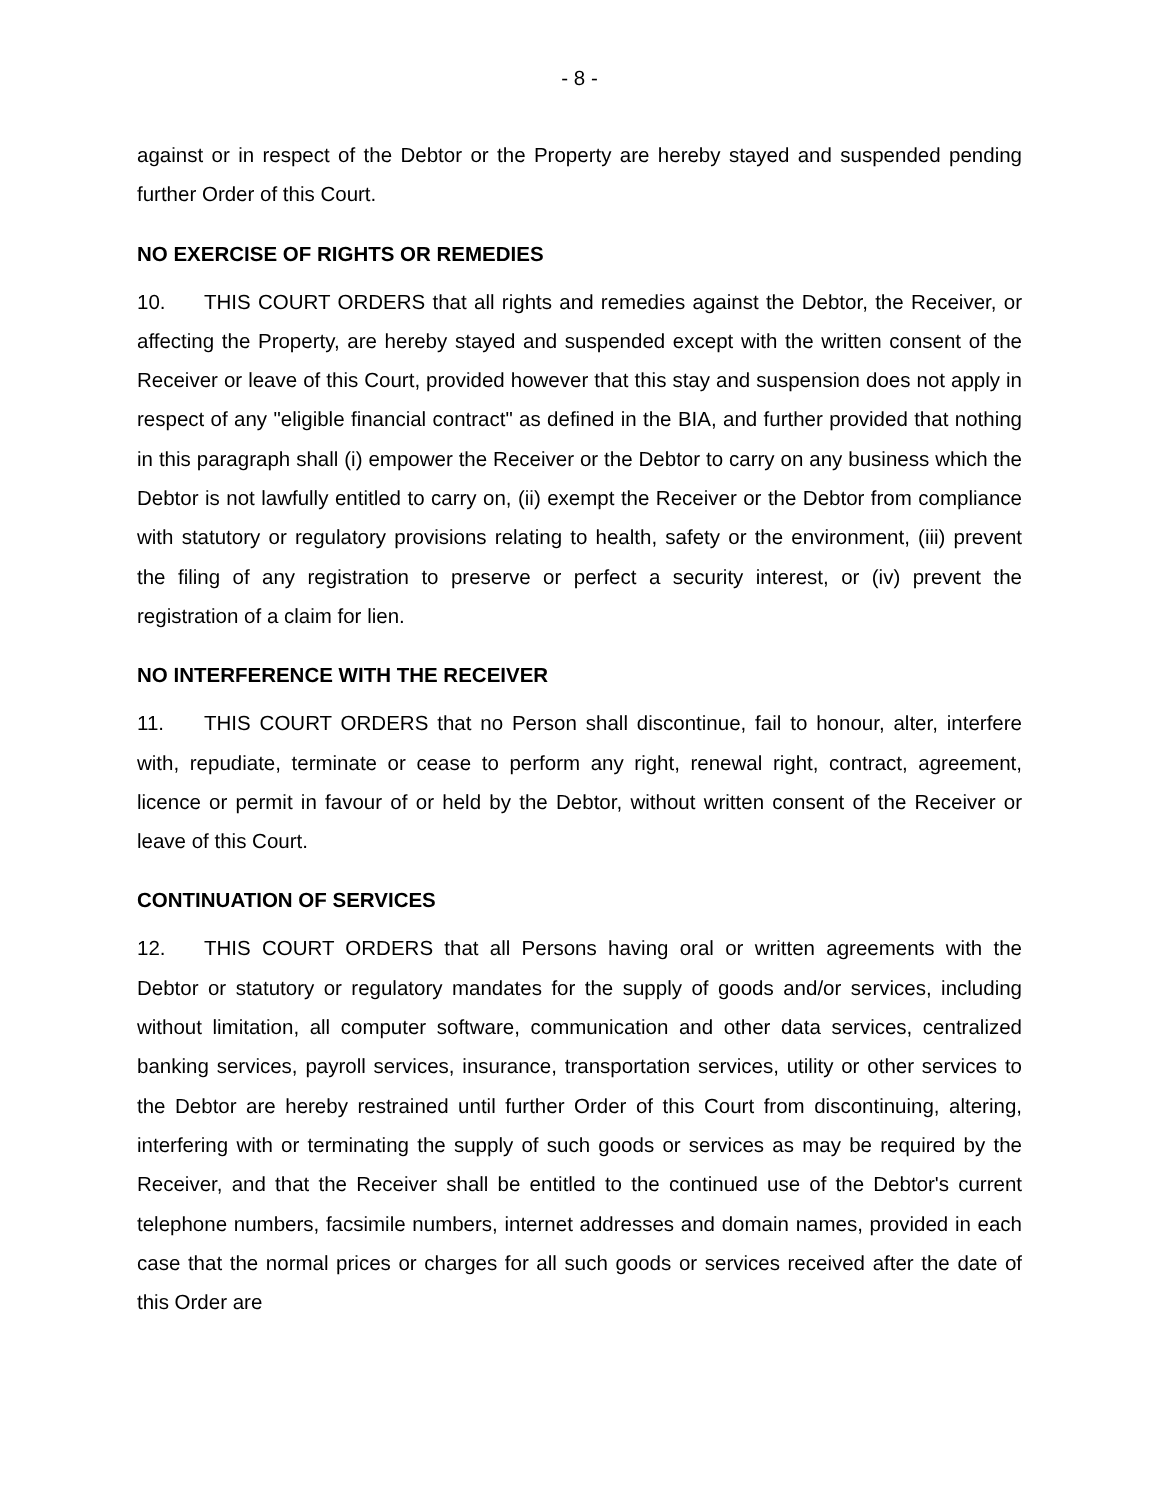- 8 -
against or in respect of the Debtor or the Property are hereby stayed and suspended pending further Order of this Court.
NO EXERCISE OF RIGHTS OR REMEDIES
10. THIS COURT ORDERS that all rights and remedies against the Debtor, the Receiver, or affecting the Property, are hereby stayed and suspended except with the written consent of the Receiver or leave of this Court, provided however that this stay and suspension does not apply in respect of any "eligible financial contract" as defined in the BIA, and further provided that nothing in this paragraph shall (i) empower the Receiver or the Debtor to carry on any business which the Debtor is not lawfully entitled to carry on, (ii) exempt the Receiver or the Debtor from compliance with statutory or regulatory provisions relating to health, safety or the environment, (iii) prevent the filing of any registration to preserve or perfect a security interest, or (iv) prevent the registration of a claim for lien.
NO INTERFERENCE WITH THE RECEIVER
11. THIS COURT ORDERS that no Person shall discontinue, fail to honour, alter, interfere with, repudiate, terminate or cease to perform any right, renewal right, contract, agreement, licence or permit in favour of or held by the Debtor, without written consent of the Receiver or leave of this Court.
CONTINUATION OF SERVICES
12. THIS COURT ORDERS that all Persons having oral or written agreements with the Debtor or statutory or regulatory mandates for the supply of goods and/or services, including without limitation, all computer software, communication and other data services, centralized banking services, payroll services, insurance, transportation services, utility or other services to the Debtor are hereby restrained until further Order of this Court from discontinuing, altering, interfering with or terminating the supply of such goods or services as may be required by the Receiver, and that the Receiver shall be entitled to the continued use of the Debtor's current telephone numbers, facsimile numbers, internet addresses and domain names, provided in each case that the normal prices or charges for all such goods or services received after the date of this Order are